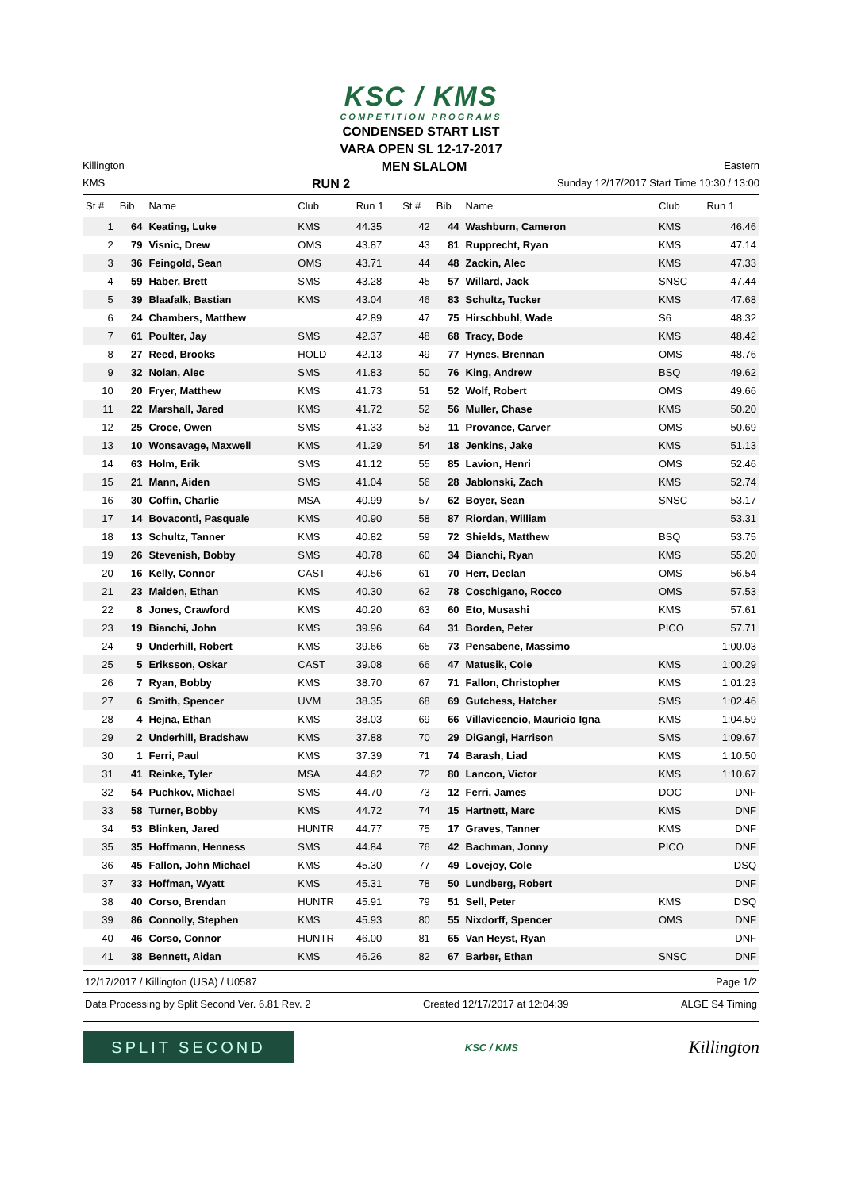KSC / KMS
COMPETITION PROGRAMS
CONDENSED START LIST
VARA OPEN SL 12-17-2017
Killington MEN SLALOM Eastern
KMS RUN 2 Sunday 12/17/2017 Start Time 10:30 / 13:00
| St # | Bib | Name | Club | Run 1 | St # | Bib | Name | Club | Run 1 |
| --- | --- | --- | --- | --- | --- | --- | --- | --- | --- |
| 1 | 64 | Keating, Luke | KMS | 44.35 | 42 | 44 | Washburn, Cameron | KMS | 46.46 |
| 2 | 79 | Visnic, Drew | OMS | 43.87 | 43 | 81 | Rupprecht, Ryan | KMS | 47.14 |
| 3 | 36 | Feingold, Sean | OMS | 43.71 | 44 | 48 | Zackin, Alec | KMS | 47.33 |
| 4 | 59 | Haber, Brett | SMS | 43.28 | 45 | 57 | Willard, Jack | SNSC | 47.44 |
| 5 | 39 | Blaafalk, Bastian | KMS | 43.04 | 46 | 83 | Schultz, Tucker | KMS | 47.68 |
| 6 | 24 | Chambers, Matthew | | 42.89 | 47 | 75 | Hirschbuhl, Wade | S6 | 48.32 |
| 7 | 61 | Poulter, Jay | SMS | 42.37 | 48 | 68 | Tracy, Bode | KMS | 48.42 |
| 8 | 27 | Reed, Brooks | HOLD | 42.13 | 49 | 77 | Hynes, Brennan | OMS | 48.76 |
| 9 | 32 | Nolan, Alec | SMS | 41.83 | 50 | 76 | King, Andrew | BSQ | 49.62 |
| 10 | 20 | Fryer, Matthew | KMS | 41.73 | 51 | 52 | Wolf, Robert | OMS | 49.66 |
| 11 | 22 | Marshall, Jared | KMS | 41.72 | 52 | 56 | Muller, Chase | KMS | 50.20 |
| 12 | 25 | Croce, Owen | SMS | 41.33 | 53 | 11 | Provance, Carver | OMS | 50.69 |
| 13 | 10 | Wonsavage, Maxwell | KMS | 41.29 | 54 | 18 | Jenkins, Jake | KMS | 51.13 |
| 14 | 63 | Holm, Erik | SMS | 41.12 | 55 | 85 | Lavion, Henri | OMS | 52.46 |
| 15 | 21 | Mann, Aiden | SMS | 41.04 | 56 | 28 | Jablonski, Zach | KMS | 52.74 |
| 16 | 30 | Coffin, Charlie | MSA | 40.99 | 57 | 62 | Boyer, Sean | SNSC | 53.17 |
| 17 | 14 | Bovaconti, Pasquale | KMS | 40.90 | 58 | 87 | Riordan, William | | 53.31 |
| 18 | 13 | Schultz, Tanner | KMS | 40.82 | 59 | 72 | Shields, Matthew | BSQ | 53.75 |
| 19 | 26 | Stevenish, Bobby | SMS | 40.78 | 60 | 34 | Bianchi, Ryan | KMS | 55.20 |
| 20 | 16 | Kelly, Connor | CAST | 40.56 | 61 | 70 | Herr, Declan | OMS | 56.54 |
| 21 | 23 | Maiden, Ethan | KMS | 40.30 | 62 | 78 | Coschigano, Rocco | OMS | 57.53 |
| 22 | 8 | Jones, Crawford | KMS | 40.20 | 63 | 60 | Eto, Musashi | KMS | 57.61 |
| 23 | 19 | Bianchi, John | KMS | 39.96 | 64 | 31 | Borden, Peter | PICO | 57.71 |
| 24 | 9 | Underhill, Robert | KMS | 39.66 | 65 | 73 | Pensabene, Massimo | | 1:00.03 |
| 25 | 5 | Eriksson, Oskar | CAST | 39.08 | 66 | 47 | Matusik, Cole | KMS | 1:00.29 |
| 26 | 7 | Ryan, Bobby | KMS | 38.70 | 67 | 71 | Fallon, Christopher | KMS | 1:01.23 |
| 27 | 6 | Smith, Spencer | UVM | 38.35 | 68 | 69 | Gutchess, Hatcher | SMS | 1:02.46 |
| 28 | 4 | Hejna, Ethan | KMS | 38.03 | 69 | 66 | Villavicencio, Mauricio Igna | KMS | 1:04.59 |
| 29 | 2 | Underhill, Bradshaw | KMS | 37.88 | 70 | 29 | DiGangi, Harrison | SMS | 1:09.67 |
| 30 | 1 | Ferri, Paul | KMS | 37.39 | 71 | 74 | Barash, Liad | KMS | 1:10.50 |
| 31 | 41 | Reinke, Tyler | MSA | 44.62 | 72 | 80 | Lancon, Victor | KMS | 1:10.67 |
| 32 | 54 | Puchkov, Michael | SMS | 44.70 | 73 | 12 | Ferri, James | DOC | DNF |
| 33 | 58 | Turner, Bobby | KMS | 44.72 | 74 | 15 | Hartnett, Marc | KMS | DNF |
| 34 | 53 | Blinken, Jared | HUNTR | 44.77 | 75 | 17 | Graves, Tanner | KMS | DNF |
| 35 | 35 | Hoffmann, Henness | SMS | 44.84 | 76 | 42 | Bachman, Jonny | PICO | DNF |
| 36 | 45 | Fallon, John Michael | KMS | 45.30 | 77 | 49 | Lovejoy, Cole | | DSQ |
| 37 | 33 | Hoffman, Wyatt | KMS | 45.31 | 78 | 50 | Lundberg, Robert | | DNF |
| 38 | 40 | Corso, Brendan | HUNTR | 45.91 | 79 | 51 | Sell, Peter | KMS | DSQ |
| 39 | 86 | Connolly, Stephen | KMS | 45.93 | 80 | 55 | Nixdorff, Spencer | OMS | DNF |
| 40 | 46 | Corso, Connor | HUNTR | 46.00 | 81 | 65 | Van Heyst, Ryan | | DNF |
| 41 | 38 | Bennett, Aidan | KMS | 46.26 | 82 | 67 | Barber, Ethan | SNSC | DNF |
12/17/2017 / Killington (USA) / U0587 Page 1/2
Data Processing by Split Second Ver. 6.81 Rev. 2 Created 12/17/2017 at 12:04:39 ALGE S4 Timing
SPLIT SECOND
KSC / KMS
Killington